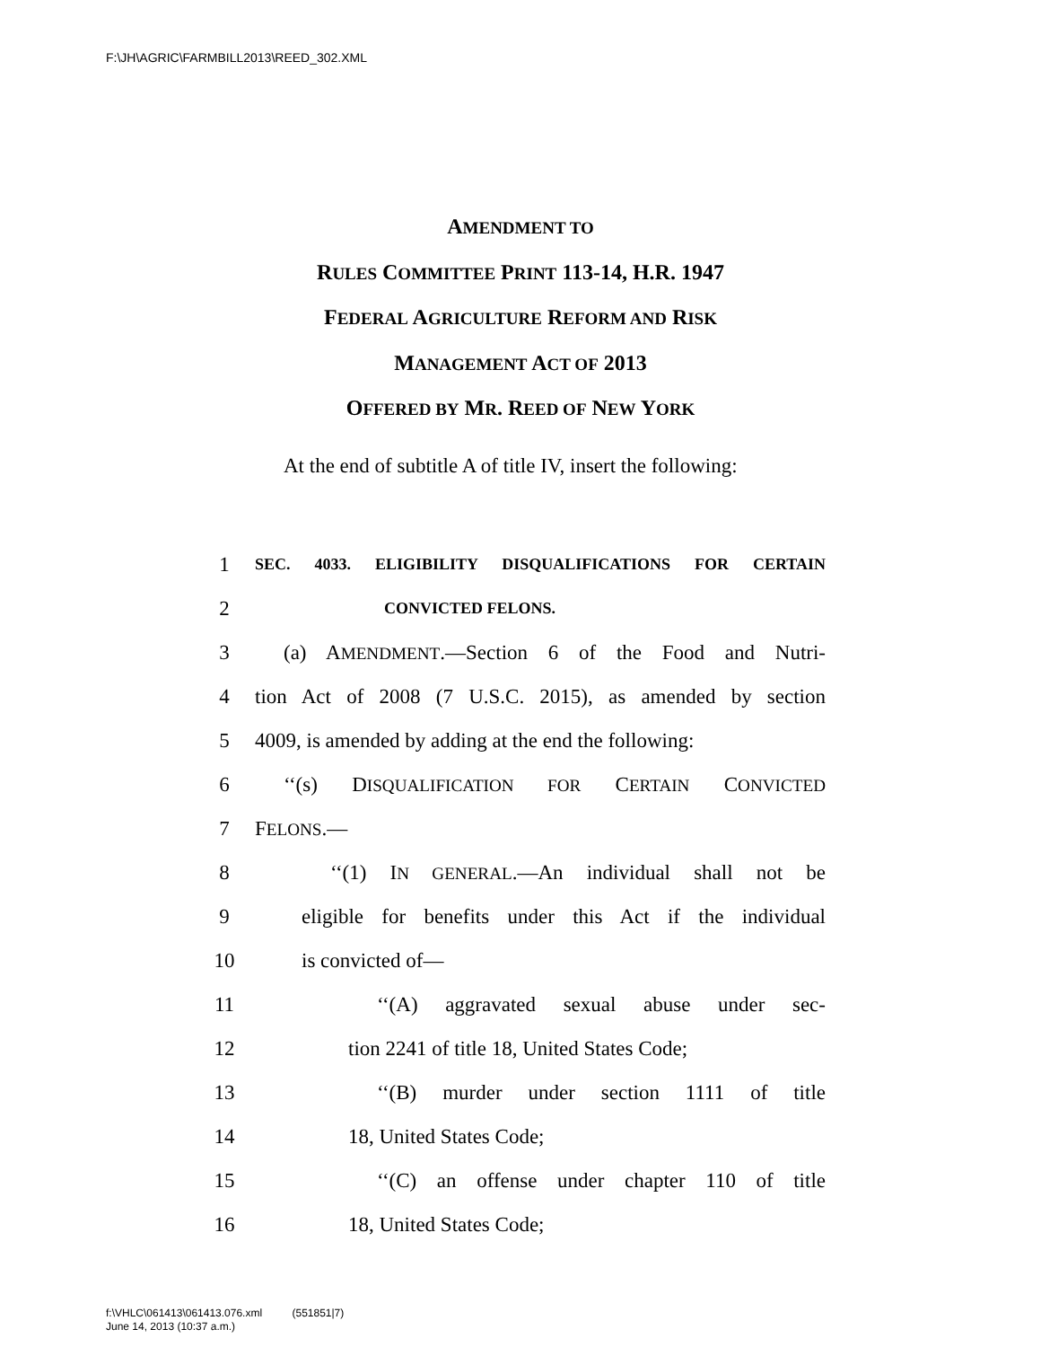F:\JH\AGRIC\FARMBILL2013\REED_302.XML
AMENDMENT TO
RULES COMMITTEE PRINT 113-14, H.R. 1947
FEDERAL AGRICULTURE REFORM AND RISK
MANAGEMENT ACT OF 2013
OFFERED BY MR. REED OF NEW YORK
At the end of subtitle A of title IV, insert the following:
1 SEC. 4033. ELIGIBILITY DISQUALIFICATIONS FOR CERTAIN
2 CONVICTED FELONS.
3 (a) AMENDMENT.—Section 6 of the Food and Nutri-
4 tion Act of 2008 (7 U.S.C. 2015), as amended by section
5 4009, is amended by adding at the end the following:
6 ‘‘(s) DISQUALIFICATION FOR CERTAIN CONVICTED
7 FELONS.—
8 ‘‘(1) IN GENERAL.—An individual shall not be
9 eligible for benefits under this Act if the individual
10 is convicted of—
11 ‘‘(A) aggravated sexual abuse under sec-
12 tion 2241 of title 18, United States Code;
13 ‘‘(B) murder under section 1111 of title
14 18, United States Code;
15 ‘‘(C) an offense under chapter 110 of title
16 18, United States Code;
f:\VHLC\061413\061413.076.xml (551851|7)
June 14, 2013 (10:37 a.m.)